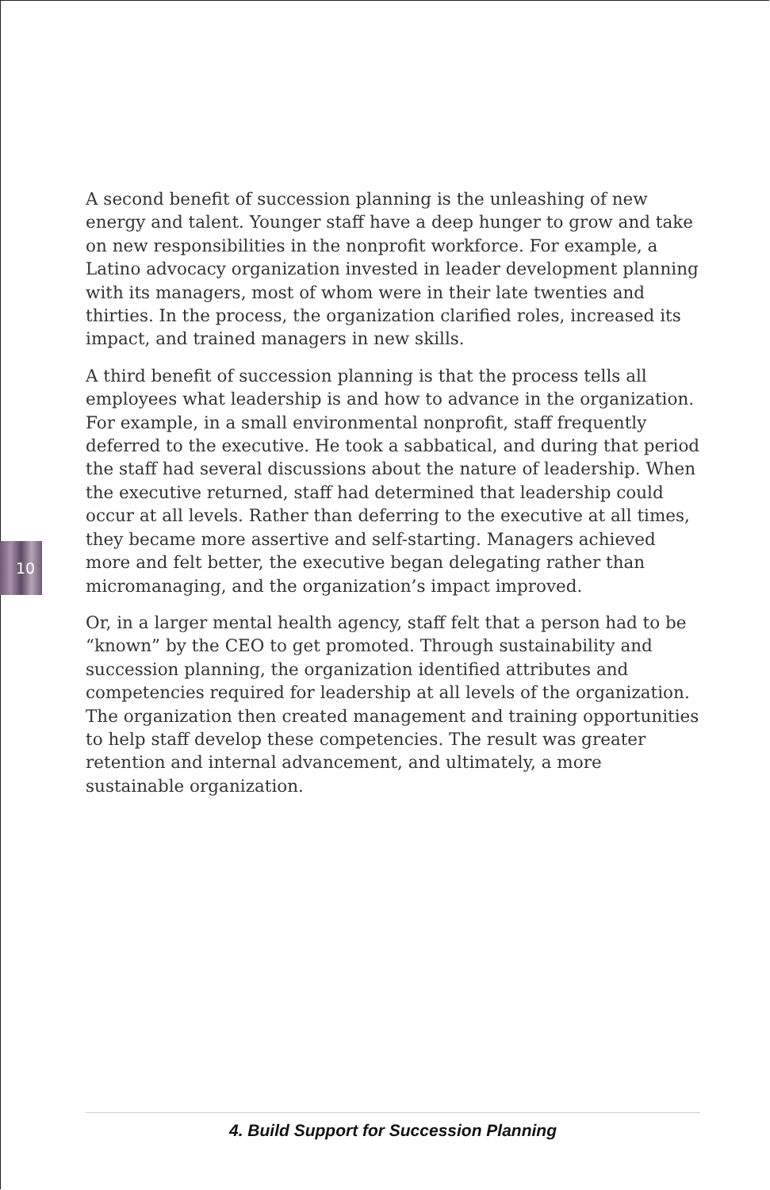10
A second benefit of succession planning is the unleashing of new energy and talent. Younger staff have a deep hunger to grow and take on new responsibilities in the nonprofit workforce. For example, a Latino advocacy organization invested in leader development planning with its managers, most of whom were in their late twenties and thirties. In the process, the organization clarified roles, increased its impact, and trained managers in new skills.
A third benefit of succession planning is that the process tells all employees what leadership is and how to advance in the organization. For example, in a small environmental nonprofit, staff frequently deferred to the executive. He took a sabbatical, and during that period the staff had several discussions about the nature of leadership. When the executive returned, staff had determined that leadership could occur at all levels. Rather than deferring to the executive at all times, they became more assertive and self-starting. Managers achieved more and felt better, the executive began delegating rather than micromanaging, and the organization’s impact improved.
Or, in a larger mental health agency, staff felt that a person had to be “known” by the CEO to get promoted. Through sustainability and succession planning, the organization identified attributes and competencies required for leadership at all levels of the organization. The organization then created management and training opportunities to help staff develop these competencies. The result was greater retention and internal advancement, and ultimately, a more sustainable organization.
4. Build Support for Succession Planning